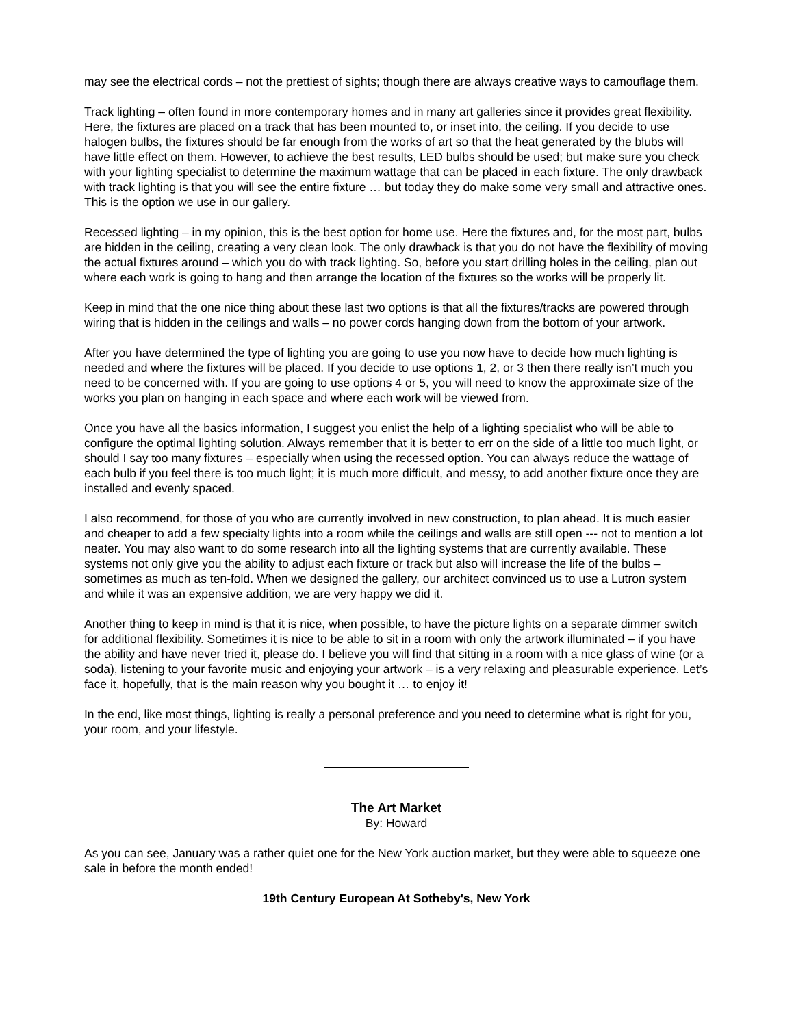may see the electrical cords – not the prettiest of sights; though there are always creative ways to camouflage them.
Track lighting – often found in more contemporary homes and in many art galleries since it provides great flexibility. Here, the fixtures are placed on a track that has been mounted to, or inset into, the ceiling. If you decide to use halogen bulbs, the fixtures should be far enough from the works of art so that the heat generated by the blubs will have little effect on them. However, to achieve the best results, LED bulbs should be used; but make sure you check with your lighting specialist to determine the maximum wattage that can be placed in each fixture. The only drawback with track lighting is that you will see the entire fixture … but today they do make some very small and attractive ones. This is the option we use in our gallery.
Recessed lighting – in my opinion, this is the best option for home use. Here the fixtures and, for the most part, bulbs are hidden in the ceiling, creating a very clean look. The only drawback is that you do not have the flexibility of moving the actual fixtures around – which you do with track lighting. So, before you start drilling holes in the ceiling, plan out where each work is going to hang and then arrange the location of the fixtures so the works will be properly lit.
Keep in mind that the one nice thing about these last two options is that all the fixtures/tracks are powered through wiring that is hidden in the ceilings and walls – no power cords hanging down from the bottom of your artwork.
After you have determined the type of lighting you are going to use you now have to decide how much lighting is needed and where the fixtures will be placed. If you decide to use options 1, 2, or 3 then there really isn’t much you need to be concerned with. If you are going to use options 4 or 5, you will need to know the approximate size of the works you plan on hanging in each space and where each work will be viewed from.
Once you have all the basics information, I suggest you enlist the help of a lighting specialist who will be able to configure the optimal lighting solution. Always remember that it is better to err on the side of a little too much light, or should I say too many fixtures – especially when using the recessed option. You can always reduce the wattage of each bulb if you feel there is too much light; it is much more difficult, and messy, to add another fixture once they are installed and evenly spaced.
I also recommend, for those of you who are currently involved in new construction, to plan ahead. It is much easier and cheaper to add a few specialty lights into a room while the ceilings and walls are still open --- not to mention a lot neater. You may also want to do some research into all the lighting systems that are currently available. These systems not only give you the ability to adjust each fixture or track but also will increase the life of the bulbs – sometimes as much as ten-fold. When we designed the gallery, our architect convinced us to use a Lutron system and while it was an expensive addition, we are very happy we did it.
Another thing to keep in mind is that it is nice, when possible, to have the picture lights on a separate dimmer switch for additional flexibility. Sometimes it is nice to be able to sit in a room with only the artwork illuminated – if you have the ability and have never tried it, please do. I believe you will find that sitting in a room with a nice glass of wine (or a soda), listening to your favorite music and enjoying your artwork – is a very relaxing and pleasurable experience. Let’s face it, hopefully, that is the main reason why you bought it … to enjoy it!
In the end, like most things, lighting is really a personal preference and you need to determine what is right for you, your room, and your lifestyle.
The Art Market
By: Howard
As you can see, January was a rather quiet one for the New York auction market, but they were able to squeeze one sale in before the month ended!
19th Century European At Sotheby's, New York